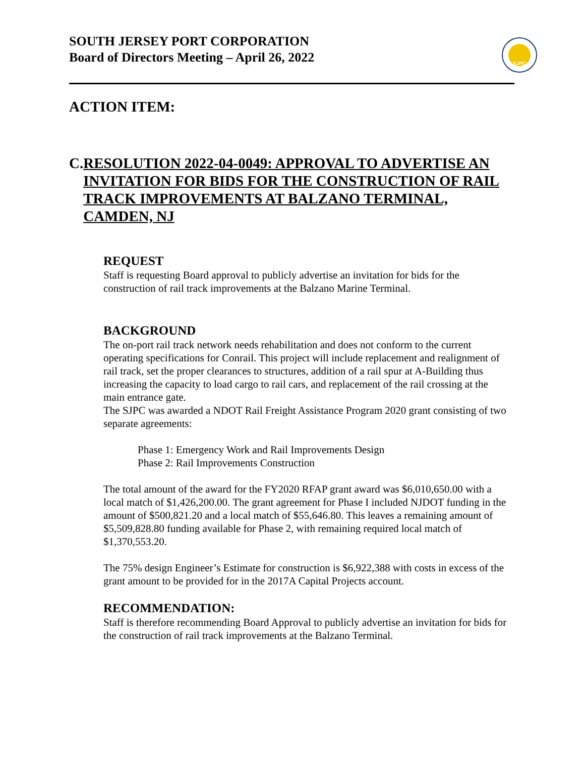SOUTH JERSEY PORT CORPORATION
Board of Directors Meeting – April 26, 2022
SJPC
ACTION ITEM:
C. RESOLUTION 2022-04-0049: APPROVAL TO ADVERTISE AN INVITATION FOR BIDS FOR THE CONSTRUCTION OF RAIL TRACK IMPROVEMENTS AT BALZANO TERMINAL, CAMDEN, NJ
REQUEST
Staff is requesting Board approval to publicly advertise an invitation for bids for the construction of rail track improvements at the Balzano Marine Terminal.
BACKGROUND
The on-port rail track network needs rehabilitation and does not conform to the current operating specifications for Conrail. This project will include replacement and realignment of rail track, set the proper clearances to structures, addition of a rail spur at A-Building thus increasing the capacity to load cargo to rail cars, and replacement of the rail crossing at the main entrance gate.
The SJPC was awarded a NDOT Rail Freight Assistance Program 2020 grant consisting of two separate agreements:
Phase 1: Emergency Work and Rail Improvements Design
Phase 2: Rail Improvements Construction
The total amount of the award for the FY2020 RFAP grant award was $6,010,650.00 with a local match of $1,426,200.00. The grant agreement for Phase I included NJDOT funding in the amount of $500,821.20 and a local match of $55,646.80. This leaves a remaining amount of $5,509,828.80 funding available for Phase 2, with remaining required local match of $1,370,553.20.
The 75% design Engineer’s Estimate for construction is $6,922,388 with costs in excess of the grant amount to be provided for in the 2017A Capital Projects account.
RECOMMENDATION:
Staff is therefore recommending Board Approval to publicly advertise an invitation for bids for the construction of rail track improvements at the Balzano Terminal.